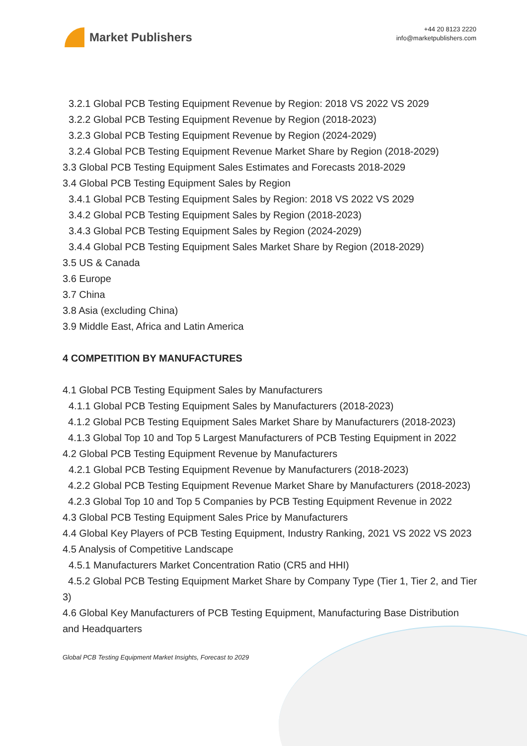Market Publishers
+44 20 8123 2220
info@marketpublishers.com
3.2.1 Global PCB Testing Equipment Revenue by Region: 2018 VS 2022 VS 2029
3.2.2 Global PCB Testing Equipment Revenue by Region (2018-2023)
3.2.3 Global PCB Testing Equipment Revenue by Region (2024-2029)
3.2.4 Global PCB Testing Equipment Revenue Market Share by Region (2018-2029)
3.3 Global PCB Testing Equipment Sales Estimates and Forecasts 2018-2029
3.4 Global PCB Testing Equipment Sales by Region
3.4.1 Global PCB Testing Equipment Sales by Region: 2018 VS 2022 VS 2029
3.4.2 Global PCB Testing Equipment Sales by Region (2018-2023)
3.4.3 Global PCB Testing Equipment Sales by Region (2024-2029)
3.4.4 Global PCB Testing Equipment Sales Market Share by Region (2018-2029)
3.5 US & Canada
3.6 Europe
3.7 China
3.8 Asia (excluding China)
3.9 Middle East, Africa and Latin America
4 COMPETITION BY MANUFACTURES
4.1 Global PCB Testing Equipment Sales by Manufacturers
4.1.1 Global PCB Testing Equipment Sales by Manufacturers (2018-2023)
4.1.2 Global PCB Testing Equipment Sales Market Share by Manufacturers (2018-2023)
4.1.3 Global Top 10 and Top 5 Largest Manufacturers of PCB Testing Equipment in 2022
4.2 Global PCB Testing Equipment Revenue by Manufacturers
4.2.1 Global PCB Testing Equipment Revenue by Manufacturers (2018-2023)
4.2.2 Global PCB Testing Equipment Revenue Market Share by Manufacturers (2018-2023)
4.2.3 Global Top 10 and Top 5 Companies by PCB Testing Equipment Revenue in 2022
4.3 Global PCB Testing Equipment Sales Price by Manufacturers
4.4 Global Key Players of PCB Testing Equipment, Industry Ranking, 2021 VS 2022 VS 2023
4.5 Analysis of Competitive Landscape
4.5.1 Manufacturers Market Concentration Ratio (CR5 and HHI)
4.5.2 Global PCB Testing Equipment Market Share by Company Type (Tier 1, Tier 2, and Tier 3)
4.6 Global Key Manufacturers of PCB Testing Equipment, Manufacturing Base Distribution and Headquarters
Global PCB Testing Equipment Market Insights, Forecast to 2029